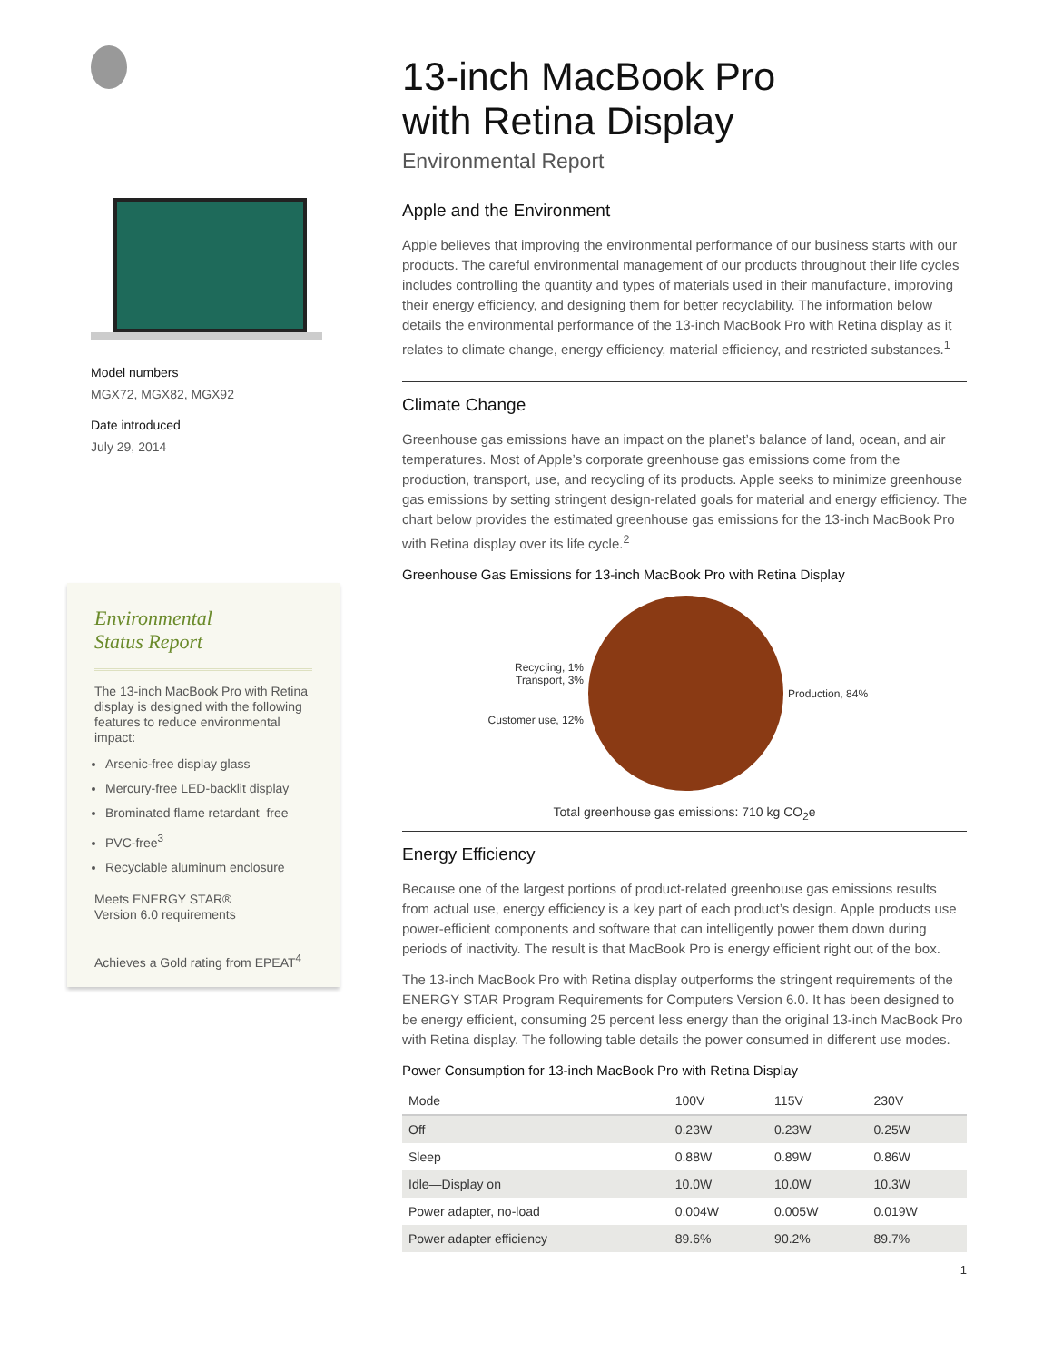Model numbers
MGX72, MGX82, MGX92
Date introduced
July 29, 2014
Environmental
Status Report
The 13-inch MacBook Pro with Retina display is designed with the following features to reduce environmental impact:
Arsenic-free display glass
Mercury-free LED-backlit display
Brominated flame retardant–free
PVC-free<sup>3</sup>
Recyclable aluminum enclosure
Meets ENERGY STAR®
Version 6.0 requirements
Achieves a Gold rating from EPEAT<sup>4</sup>
13-inch MacBook Pro
with Retina Display
Environmental Report
Apple and the Environment
Apple believes that improving the environmental performance of our business starts with our products. The careful environmental management of our products throughout their life cycles includes controlling the quantity and types of materials used in their manufacture, improving their energy efficiency, and designing them for better recyclability. The information below details the environmental performance of the 13-inch MacBook Pro with Retina display as it relates to climate change, energy efficiency, material efficiency, and restricted substances.<sup>1</sup>
Climate Change
Greenhouse gas emissions have an impact on the planet’s balance of land, ocean, and air temperatures. Most of Apple’s corporate greenhouse gas emissions come from the production, transport, use, and recycling of its products. Apple seeks to minimize greenhouse gas emissions by setting stringent design-related goals for material and energy efficiency. The chart below provides the estimated greenhouse gas emissions for the 13-inch MacBook Pro with Retina display over its life cycle.<sup>2</sup>
Greenhouse Gas Emissions for 13-inch MacBook Pro with Retina Display
Recycling, 1%
Transport, 3%
Customer use, 12%
Production, 84%
Total greenhouse gas emissions: 710 kg CO<sub>2</sub>e
Energy Efficiency
Because one of the largest portions of product-related greenhouse gas emissions results from actual use, energy efficiency is a key part of each product’s design. Apple products use power-efficient components and software that can intelligently power them down during periods of inactivity. The result is that MacBook Pro is energy efficient right out of the box.
The 13-inch MacBook Pro with Retina display outperforms the stringent requirements of the ENERGY STAR Program Requirements for Computers Version 6.0. It has been designed to be energy efficient, consuming 25 percent less energy than the original 13-inch MacBook Pro with Retina display. The following table details the power consumed in different use modes.
Power Consumption for 13-inch MacBook Pro with Retina Display
| Mode | 100V | 115V | 230V |
| --- | --- | --- | --- |
| Off | 0.23W | 0.23W | 0.25W |
| Sleep | 0.88W | 0.89W | 0.86W |
| Idle—Display on | 10.0W | 10.0W | 10.3W |
| Power adapter, no-load | 0.004W | 0.005W | 0.019W |
| Power adapter efficiency | 89.6% | 90.2% | 89.7% |
1